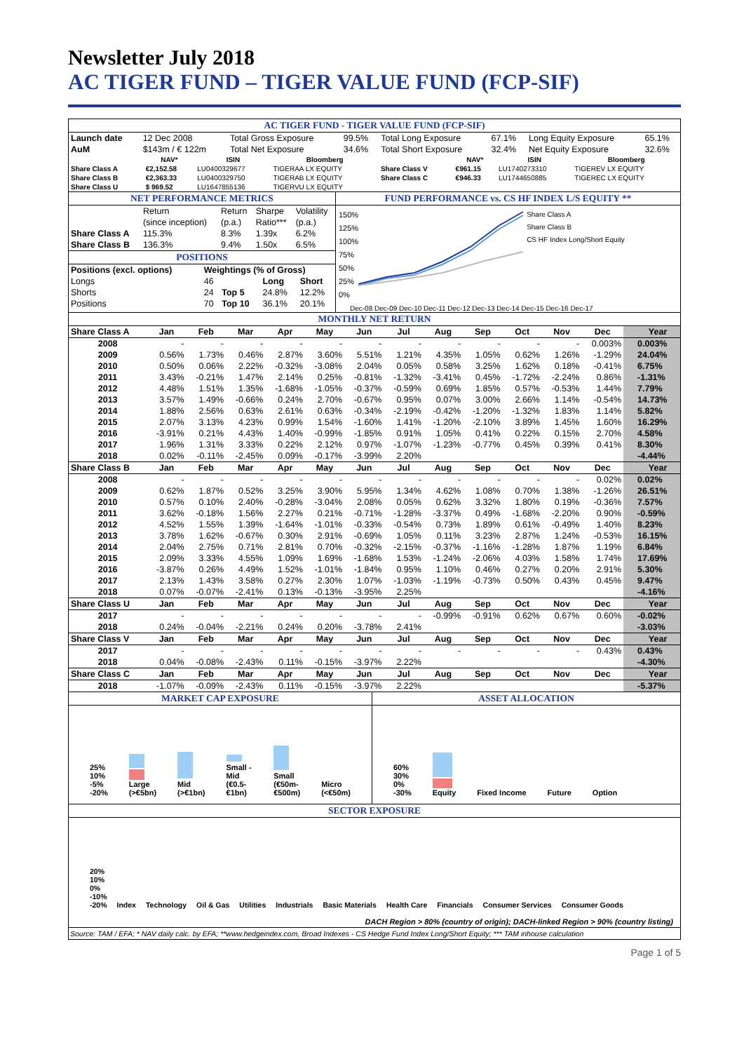Newsletter July 2018
AC TIGER FUND – TIGER VALUE FUND (FCP-SIF)
AC TIGER FUND - TIGER VALUE FUND (FCP-SIF)
| Launch date | 12 Dec 2008 | Total Gross Exposure | 99.5% | Total Long Exposure | 67.1% | Long Equity Exposure | 65.1% |
| AuM | $143m / € 122m | Total Net Exposure | 34.6% | Total Short Exposure | 32.4% | Net Equity Exposure | 32.6% |
| | NAV* | ISIN | Bloomberg | | NAV* | ISIN | Bloomberg |
| --- | --- | --- | --- | --- | --- | --- | --- |
| Share Class A | €2,152.58 | LU0400329677 | TIGERAA LX EQUITY | Share Class V | €961.15 | LU1740273310 | TIGEREV LX EQUITY |
| Share Class B | €2,363.33 | LU0400329750 | TIGERAB LX EQUITY | Share Class C | €946.33 | LU1744650885 | TIGEREC LX EQUITY |
| Share Class U | $ 969.52 | LU1647855136 | TIGERVU LX EQUITY | | | | |
NET PERFORMANCE METRICS
| | Return | Return | Sharpe | Volatility |
| | (since inception) | (p.a.) | Ratio*** | (p.a.) |
| Share Class A | 115.3% | 8.3% | 1.39x | 6.2% |
| Share Class B | 136.3% | 9.4% | 1.50x | 6.5% |
POSITIONS
| Positions (excl. options) | Weightings (% of Gross) | | | |
| Longs | 46 | | Long | Short |
| Shorts | 24 | Top 5 | 24.8% | 12.2% |
| Positions | 70 | Top 10 | 36.1% | 20.1% |
FUND PERFORMANCE vs. CS HF INDEX L/S EQUITY **
150%
125%
100%
75%
50%
25%
0%
Share Class A
Share Class B
CS HF Index Long/Short Equity
Dec-08 Dec-09 Dec-10 Dec-11 Dec-12 Dec-13 Dec-14 Dec-15 Dec-16 Dec-17
MONTHLY NET RETURN
| Share Class A | Jan | Feb | Mar | Apr | May | Jun | Jul | Aug | Sep | Oct | Nov | Dec | Year |
| 2008 | - | - | - | - | - | - | - | - | - | - | - | 0.003% | 0.003% |
| 2009 | 0.56% | 1.73% | 0.46% | 2.87% | 3.60% | 5.51% | 1.21% | 4.35% | 1.05% | 0.62% | 1.26% | -1.29% | 24.04% |
| 2010 | 0.50% | 0.06% | 2.22% | -0.32% | -3.08% | 2.04% | 0.05% | 0.58% | 3.25% | 1.62% | 0.18% | -0.41% | 6.75% |
| 2011 | 3.43% | -0.21% | 1.47% | 2.14% | 0.25% | -0.81% | -1.32% | -3.41% | 0.45% | -1.72% | -2.24% | 0.86% | -1.31% |
| 2012 | 4.48% | 1.51% | 1.35% | -1.68% | -1.05% | -0.37% | -0.59% | 0.69% | 1.85% | 0.57% | -0.53% | 1.44% | 7.79% |
| 2013 | 3.57% | 1.49% | -0.66% | 0.24% | 2.70% | -0.67% | 0.95% | 0.07% | 3.00% | 2.66% | 1.14% | -0.54% | 14.73% |
| 2014 | 1.88% | 2.56% | 0.63% | 2.61% | 0.63% | -0.34% | -2.19% | -0.42% | -1.20% | -1.32% | 1.83% | 1.14% | 5.82% |
| 2015 | 2.07% | 3.13% | 4.23% | 0.99% | 1.54% | -1.60% | 1.41% | -1.20% | -2.10% | 3.89% | 1.45% | 1.60% | 16.29% |
| 2016 | -3.91% | 0.21% | 4.43% | 1.40% | -0.99% | -1.85% | 0.91% | 1.05% | 0.41% | 0.22% | 0.15% | 2.70% | 4.58% |
| 2017 | 1.96% | 1.31% | 3.33% | 0.22% | 2.12% | 0.97% | -1.07% | -1.23% | -0.77% | 0.45% | 0.39% | 0.41% | 8.30% |
| 2018 | 0.02% | -0.11% | -2.45% | 0.09% | -0.17% | -3.99% | 2.20% | | | | | | -4.44% |
| Share Class B | Jan | Feb | Mar | Apr | May | Jun | Jul | Aug | Sep | Oct | Nov | Dec | Year |
| 2008 | - | - | - | - | - | - | - | - | - | - | - | 0.02% | 0.02% |
| 2009 | 0.62% | 1.87% | 0.52% | 3.25% | 3.90% | 5.95% | 1.34% | 4.62% | 1.08% | 0.70% | 1.38% | -1.26% | 26.51% |
| 2010 | 0.57% | 0.10% | 2.40% | -0.28% | -3.04% | 2.08% | 0.05% | 0.62% | 3.32% | 1.80% | 0.19% | -0.36% | 7.57% |
| 2011 | 3.62% | -0.18% | 1.56% | 2.27% | 0.21% | -0.71% | -1.28% | -3.37% | 0.49% | -1.68% | -2.20% | 0.90% | -0.59% |
| 2012 | 4.52% | 1.55% | 1.39% | -1.64% | -1.01% | -0.33% | -0.54% | 0.73% | 1.89% | 0.61% | -0.49% | 1.40% | 8.23% |
| 2013 | 3.78% | 1.62% | -0.67% | 0.30% | 2.91% | -0.69% | 1.05% | 0.11% | 3.23% | 2.87% | 1.24% | -0.53% | 16.15% |
| 2014 | 2.04% | 2.75% | 0.71% | 2.81% | 0.70% | -0.32% | -2.15% | -0.37% | -1.16% | -1.28% | 1.87% | 1.19% | 6.84% |
| 2015 | 2.09% | 3.33% | 4.55% | 1.09% | 1.69% | -1.68% | 1.53% | -1.24% | -2.06% | 4.03% | 1.58% | 1.74% | 17.69% |
| 2016 | -3.87% | 0.26% | 4.49% | 1.52% | -1.01% | -1.84% | 0.95% | 1.10% | 0.46% | 0.27% | 0.20% | 2.91% | 5.30% |
| 2017 | 2.13% | 1.43% | 3.58% | 0.27% | 2.30% | 1.07% | -1.03% | -1.19% | -0.73% | 0.50% | 0.43% | 0.45% | 9.47% |
| 2018 | 0.07% | -0.07% | -2.41% | 0.13% | -0.13% | -3.95% | 2.25% | | | | | | -4.16% |
| Share Class U | Jan | Feb | Mar | Apr | May | Jun | Jul | Aug | Sep | Oct | Nov | Dec | Year |
| 2017 | - | - | - | - | - | - | - | -0.99% | -0.91% | 0.62% | 0.67% | 0.60% | -0.02% |
| 2018 | 0.24% | -0.04% | -2.21% | 0.24% | 0.20% | -3.78% | 2.41% | | | | | | -3.03% |
| Share Class V | Jan | Feb | Mar | Apr | May | Jun | Jul | Aug | Sep | Oct | Nov | Dec | Year |
| 2017 | - | - | - | - | - | - | - | - | - | - | - | 0.43% | 0.43% |
| 2018 | 0.04% | -0.08% | -2.43% | 0.11% | -0.15% | -3.97% | 2.22% | | | | | | -4.30% |
| Share Class C | Jan | Feb | Mar | Apr | May | Jun | Jul | Aug | Sep | Oct | Nov | Dec | Year |
| 2018 | -1.07% | -0.09% | -2.43% | 0.11% | -0.15% | -3.97% | 2.22% | | | | | | -5.37% |
MARKET CAP EXPOSURE
25%
10%
-5%
-20%
Large (>€5bn)
Mid (>€1bn)
Small - Mid (€0.5-€1bn)
Small (€50m-€500m)
Micro (<€50m)
ASSET ALLOCATION
60%
30%
0%
-30%
Equity
Fixed Income
Future
Option
SECTOR EXPOSURE
20%
10%
0%
-10%
-20%
Index
Technology
Oil & Gas
Utilities
Industrials
Basic Materials
Health Care
Financials
Consumer Services
Consumer Goods
DACH Region > 80% (country of origin); DACH-linked Region > 90% (country listing)
Source: TAM / EFA; * NAV daily calc. by EFA; **www.hedgeindex.com, Broad Indexes - CS Hedge Fund Index Long/Short Equity; *** TAM inhouse calculation
Page 1 of 5